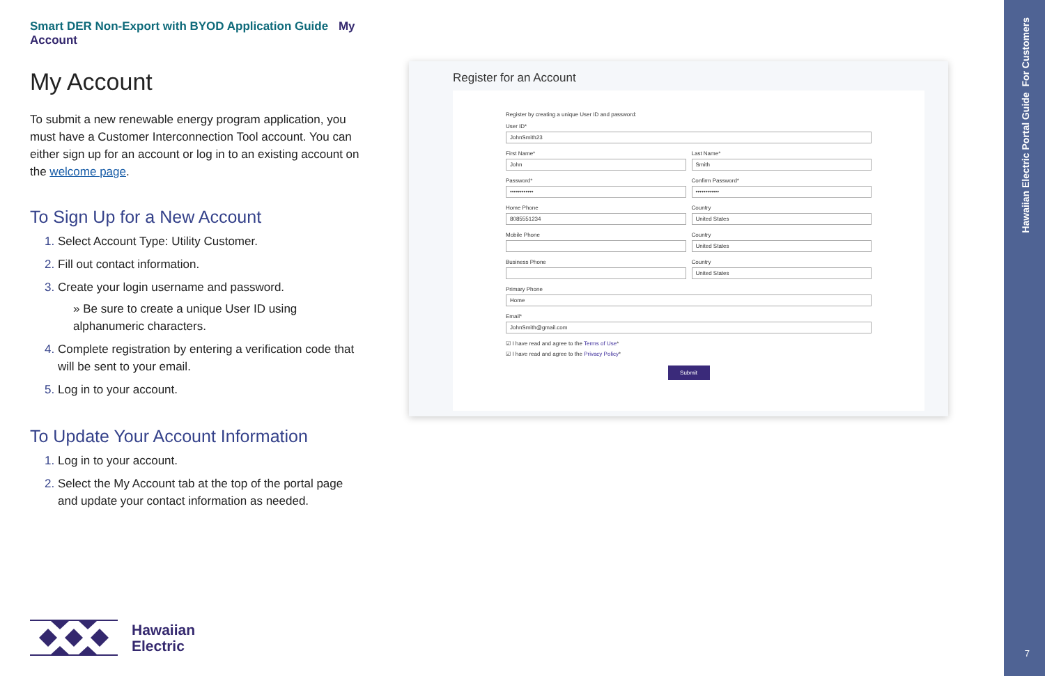Smart DER Non-Export with BYOD Application Guide My Account
My Account
To submit a new renewable energy program application, you must have a Customer Interconnection Tool account. You can either sign up for an account or log in to an existing account on the welcome page.
To Sign Up for a New Account
Select Account Type: Utility Customer.
Fill out contact information.
Create your login username and password.
» Be sure to create a unique User ID using alphanumeric characters.
Complete registration by entering a verification code that will be sent to your email.
Log in to your account.
To Update Your Account Information
Log in to your account.
Select the My Account tab at the top of the portal page and update your contact information as needed.
Register for an Account
Register by creating a unique User ID and password:
User ID*
JohnSmith23
First Name*
John
Last Name*
Smith
Password*
••••••••••••
Confirm Password*
••••••••••••
Home Phone
8085551234
Country
United States
Mobile Phone Country
United States
Business Phone Country
United States
Primary Phone
Home
Email*
JohnSmith@gmail.com
☑ I have read and agree to the Terms of Use*
☑ I have read and agree to the Privacy Policy*
Submit
Hawaiian
Electric
Hawaiian Electric Portal Guide For Customers
7